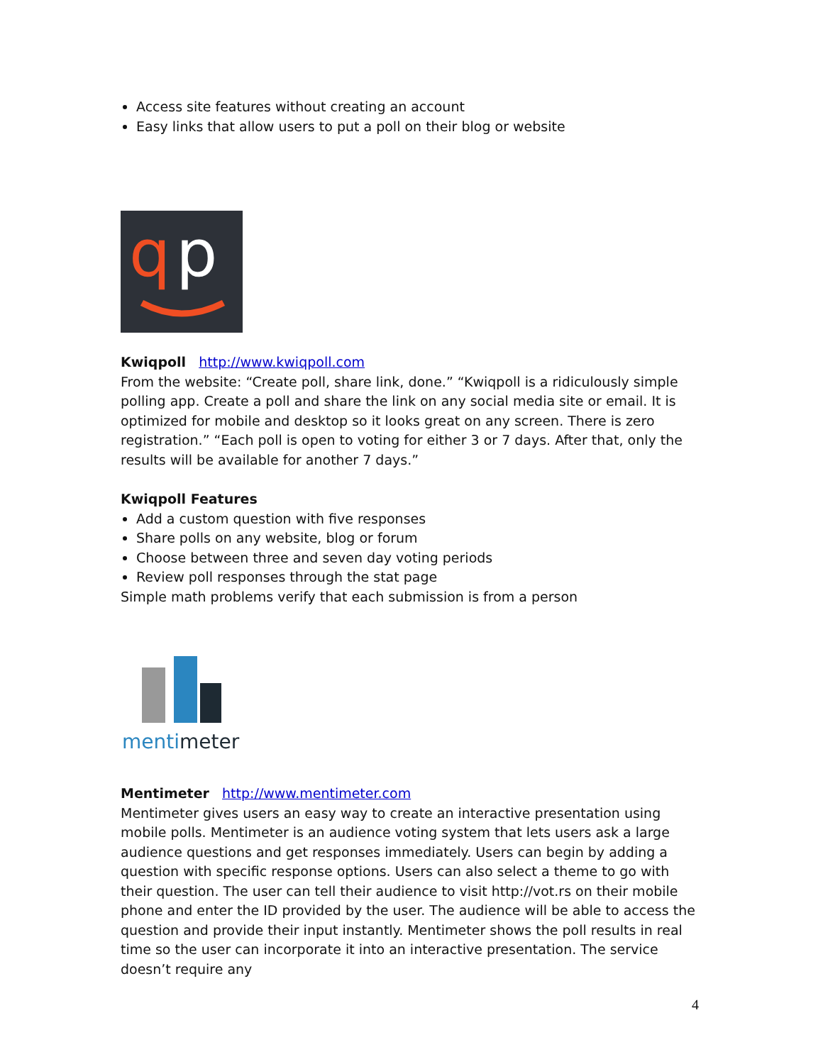Access site features without creating an account
Easy links that allow users to put a poll on their blog or website
q
p
Kwiqpoll http://www.kwiqpoll.com
From the website: “Create poll, share link, done.” “Kwiqpoll is a ridiculously simple polling app. Create a poll and share the link on any social media site or email. It is optimized for mobile and desktop so it looks great on any screen. There is zero registration.” “Each poll is open to voting for either 3 or 7 days. After that, only the results will be available for another 7 days.”
Kwiqpoll Features
Add a custom question with five responses
Share polls on any website, blog or forum
Choose between three and seven day voting periods
Review poll responses through the stat page
Simple math problems verify that each submission is from a person
mentimeter
Mentimeter http://www.mentimeter.com
Mentimeter gives users an easy way to create an interactive presentation using mobile polls. Mentimeter is an audience voting system that lets users ask a large audience questions and get responses immediately. Users can begin by adding a question with specific response options. Users can also select a theme to go with their question. The user can tell their audience to visit http://vot.rs on their mobile phone and enter the ID provided by the user. The audience will be able to access the question and provide their input instantly. Mentimeter shows the poll results in real time so the user can incorporate it into an interactive presentation. The service doesn’t require any
4